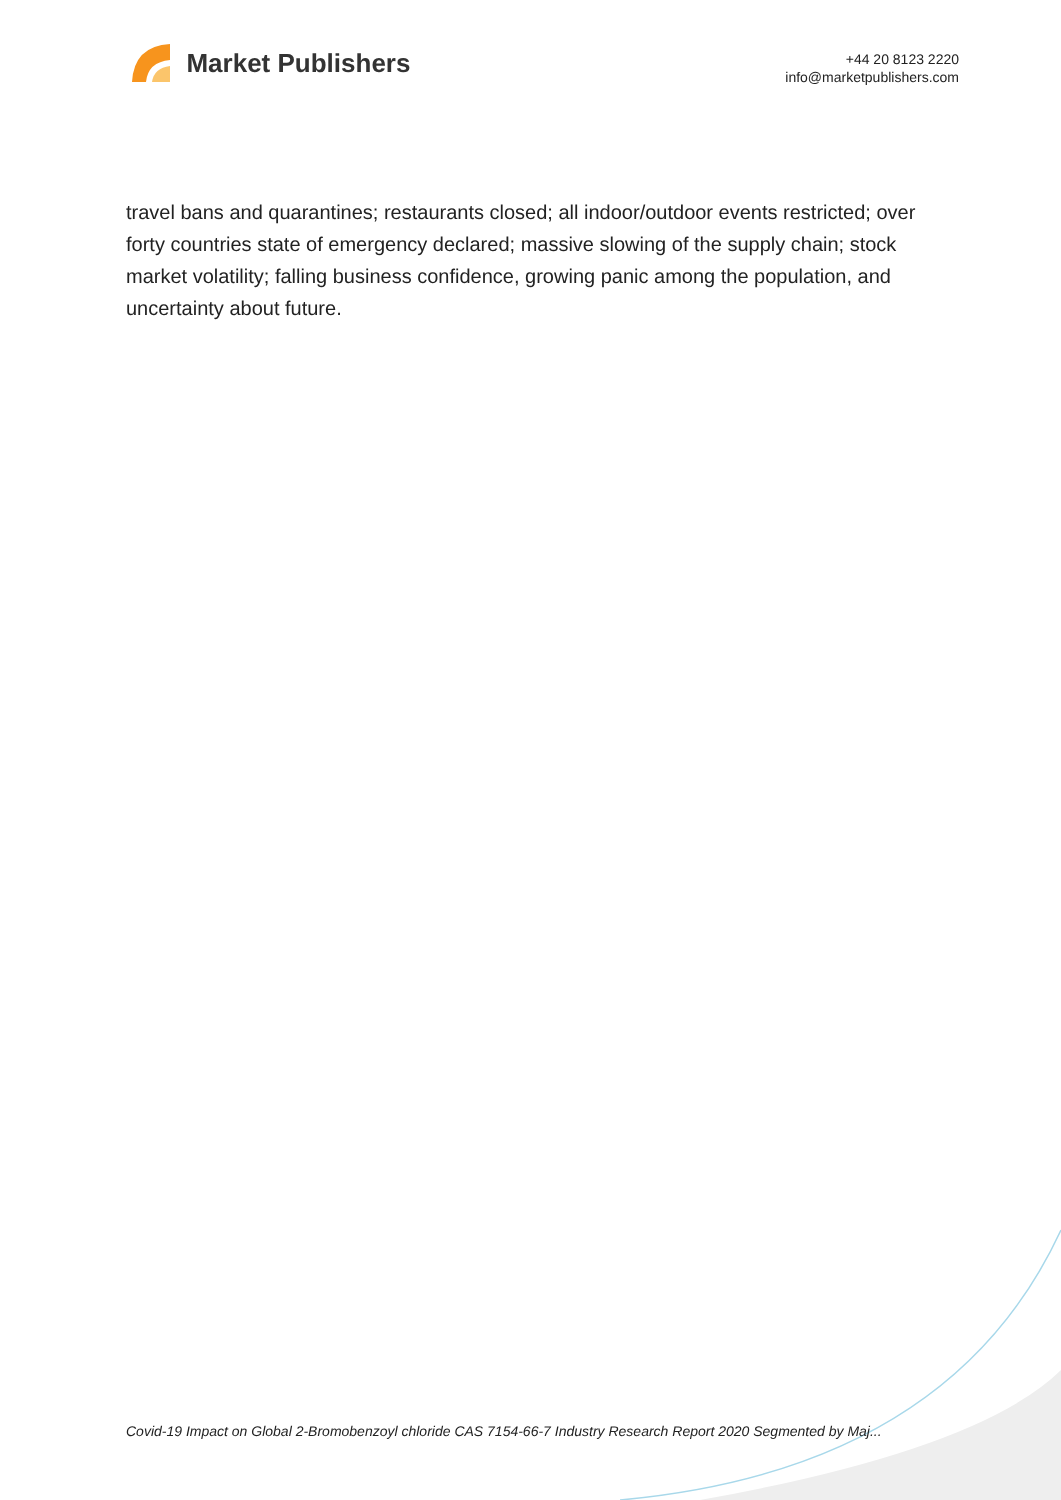Market Publishers
+44 20 8123 2220
info@marketpublishers.com
travel bans and quarantines; restaurants closed; all indoor/outdoor events restricted; over forty countries state of emergency declared; massive slowing of the supply chain; stock market volatility; falling business confidence, growing panic among the population, and uncertainty about future.
Covid-19 Impact on Global 2-Bromobenzoyl chloride CAS 7154-66-7 Industry Research Report 2020 Segmented by Maj...